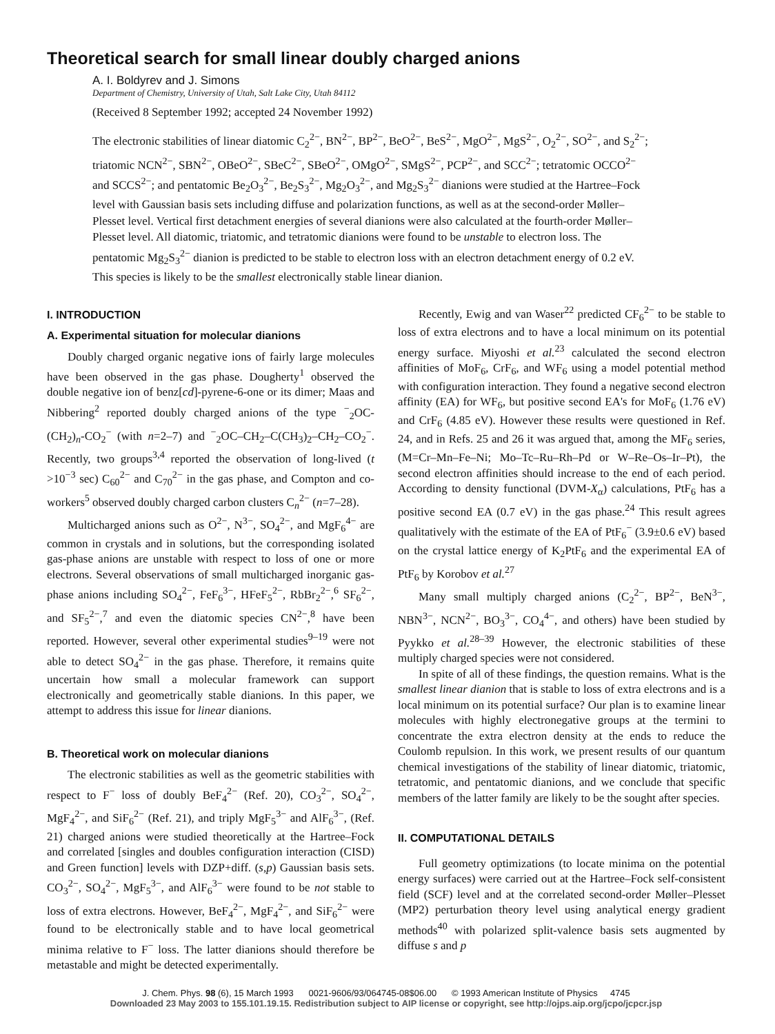Theoretical search for small linear doubly charged anions
A. I. Boldyrev and J. Simons
Department of Chemistry, University of Utah, Salt Lake City, Utah 84112
(Received 8 September 1992; accepted 24 November 1992)
The electronic stabilities of linear diatomic C<sub>2</sub><sup>2−</sup>, BN<sup>2−</sup>, BP<sup>2−</sup>, BeO<sup>2−</sup>, BeS<sup>2−</sup>, MgO<sup>2−</sup>, MgS<sup>2−</sup>, O<sub>2</sub><sup>2−</sup>, SO<sup>2−</sup>, and S<sub>2</sub><sup>2−</sup>; triatomic NCN<sup>2−</sup>, SBN<sup>2−</sup>, OBeO<sup>2−</sup>, SBeC<sup>2−</sup>, SBeO<sup>2−</sup>, OMgO<sup>2−</sup>, SMgS<sup>2−</sup>, PCP<sup>2−</sup>, and SCC<sup>2−</sup>; tetratomic OCCO<sup>2−</sup> and SCCS<sup>2−</sup>; and pentatomic Be<sub>2</sub>O<sub>3</sub><sup>2−</sup>, Be<sub>2</sub>S<sub>3</sub><sup>2−</sup>, Mg<sub>2</sub>O<sub>3</sub><sup>2−</sup>, and Mg<sub>2</sub>S<sub>3</sub><sup>2−</sup> dianions were studied at the Hartree–Fock level with Gaussian basis sets including diffuse and polarization functions, as well as at the second-order Møller–Plesset level. Vertical first detachment energies of several dianions were also calculated at the fourth-order Møller–Plesset level. All diatomic, triatomic, and tetratomic dianions were found to be unstable to electron loss. The pentatomic Mg<sub>2</sub>S<sub>3</sub><sup>2−</sup> dianion is predicted to be stable to electron loss with an electron detachment energy of 0.2 eV. This species is likely to be the smallest electronically stable linear dianion.
I. INTRODUCTION
A. Experimental situation for molecular dianions
Doubly charged organic negative ions of fairly large molecules have been observed in the gas phase. Dougherty<sup>1</sup> observed the double negative ion of benz[cd]-pyrene-6-one or its dimer; Maas and Nibbering<sup>2</sup> reported doubly charged anions of the type <sup>−</sup><sub>2</sub>OC-(CH<sub>2</sub>)<sub>n</sub>-CO<sub>2</sub><sup>−</sup> (with n=2–7) and <sup>−</sup><sub>2</sub>OC–CH<sub>2</sub>–C(CH<sub>3</sub>)<sub>2</sub>–CH<sub>2</sub>–CO<sub>2</sub><sup>−</sup>. Recently, two groups<sup>3,4</sup> reported the observation of long-lived (t >10<sup>−3</sup> sec) C<sub>60</sub><sup>2−</sup> and C<sub>70</sub><sup>2−</sup> in the gas phase, and Compton and co-workers<sup>5</sup> observed doubly charged carbon clusters C<sub>n</sub><sup>2−</sup> (n=7–28).
Multicharged anions such as O<sup>2−</sup>, N<sup>3−</sup>, SO<sub>4</sub><sup>2−</sup>, and MgF<sub>6</sub><sup>4−</sup> are common in crystals and in solutions, but the corresponding isolated gas-phase anions are unstable with respect to loss of one or more electrons. Several observations of small multicharged inorganic gas-phase anions including SO<sub>4</sub><sup>2−</sup>, FeF<sub>6</sub><sup>3−</sup>, HFeF<sub>5</sub><sup>2−</sup>, RbBr<sub>2</sub><sup>2−</sup>,<sup>6</sup> SF<sub>6</sub><sup>2−</sup>, and SF<sub>5</sub><sup>2−</sup>,<sup>7</sup> and even the diatomic species CN<sup>2−</sup>,<sup>8</sup> have been reported. However, several other experimental studies<sup>9–19</sup> were not able to detect SO<sub>4</sub><sup>2−</sup> in the gas phase. Therefore, it remains quite uncertain how small a molecular framework can support electronically and geometrically stable dianions. In this paper, we attempt to address this issue for linear dianions.
B. Theoretical work on molecular dianions
The electronic stabilities as well as the geometric stabilities with respect to F<sup>−</sup> loss of doubly BeF<sub>4</sub><sup>2−</sup> (Ref. 20), CO<sub>3</sub><sup>2−</sup>, SO<sub>4</sub><sup>2−</sup>, MgF<sub>4</sub><sup>2−</sup>, and SiF<sub>6</sub><sup>2−</sup> (Ref. 21), and triply MgF<sub>5</sub><sup>3−</sup> and AlF<sub>6</sub><sup>3−</sup>, (Ref. 21) charged anions were studied theoretically at the Hartree–Fock and correlated [singles and doubles configuration interaction (CISD) and Green function] levels with DZP+diff. (s,p) Gaussian basis sets. CO<sub>3</sub><sup>2−</sup>, SO<sub>4</sub><sup>2−</sup>, MgF<sub>5</sub><sup>3−</sup>, and AlF<sub>6</sub><sup>3−</sup> were found to be not stable to loss of extra electrons. However, BeF<sub>4</sub><sup>2−</sup>, MgF<sub>4</sub><sup>2−</sup>, and SiF<sub>6</sub><sup>2−</sup> were found to be electronically stable and to have local geometrical minima relative to F<sup>−</sup> loss. The latter dianions should therefore be metastable and might be detected experimentally.
Recently, Ewig and van Waser<sup>22</sup> predicted CF<sub>6</sub><sup>2−</sup> to be stable to loss of extra electrons and to have a local minimum on its potential energy surface. Miyoshi et al.<sup>23</sup> calculated the second electron affinities of MoF<sub>6</sub>, CrF<sub>6</sub>, and WF<sub>6</sub> using a model potential method with configuration interaction. They found a negative second electron affinity (EA) for WF<sub>6</sub>, but positive second EA's for MoF<sub>6</sub> (1.76 eV) and CrF<sub>6</sub> (4.85 eV). However these results were questioned in Ref. 24, and in Refs. 25 and 26 it was argued that, among the MF<sub>6</sub> series, (M=Cr–Mn–Fe–Ni; Mo–Tc–Ru–Rh–Pd or W–Re–Os–Ir–Pt), the second electron affinities should increase to the end of each period. According to density functional (DVM-X<sub>α</sub>) calculations, PtF<sub>6</sub> has a positive second EA (0.7 eV) in the gas phase.<sup>24</sup> This result agrees qualitatively with the estimate of the EA of PtF<sub>6</sub><sup>−</sup> (3.9±0.6 eV) based on the crystal lattice energy of K<sub>2</sub>PtF<sub>6</sub> and the experimental EA of PtF<sub>6</sub> by Korobov et al.<sup>27</sup>
Many small multiply charged anions (C<sub>2</sub><sup>2−</sup>, BP<sup>2−</sup>, BeN<sup>3−</sup>, NBN<sup>3−</sup>, NCN<sup>2−</sup>, BO<sub>3</sub><sup>3−</sup>, CO<sub>4</sub><sup>4−</sup>, and others) have been studied by Pyykko et al.<sup>28–39</sup> However, the electronic stabilities of these multiply charged species were not considered.
In spite of all of these findings, the question remains. What is the smallest linear dianion that is stable to loss of extra electrons and is a local minimum on its potential surface? Our plan is to examine linear molecules with highly electronegative groups at the termini to concentrate the extra electron density at the ends to reduce the Coulomb repulsion. In this work, we present results of our quantum chemical investigations of the stability of linear diatomic, triatomic, tetratomic, and pentatomic dianions, and we conclude that specific members of the latter family are likely to be the sought after species.
II. COMPUTATIONAL DETAILS
Full geometry optimizations (to locate minima on the potential energy surfaces) were carried out at the Hartree–Fock self-consistent field (SCF) level and at the correlated second-order Møller–Plesset (MP2) perturbation theory level using analytical energy gradient methods<sup>40</sup> with polarized split-valence basis sets augmented by diffuse s and p
J. Chem. Phys. 98 (6), 15 March 1993 0021-9606/93/064745-08$06.00 © 1993 American Institute of Physics 4745
Downloaded 23 May 2003 to 155.101.19.15. Redistribution subject to AIP license or copyright, see http://ojps.aip.org/jcpo/jcpcr.jsp